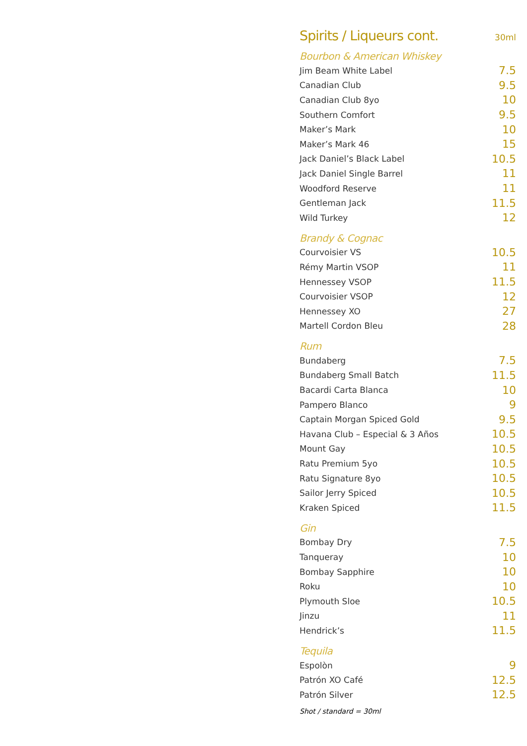Spirits / Liqueurs cont.
30ml
Bourbon & American Whiskey
| Jim Beam White Label | 7.5 |
| Canadian Club | 9.5 |
| Canadian Club 8yo | 10 |
| Southern Comfort | 9.5 |
| Maker’s Mark | 10 |
| Maker’s Mark 46 | 15 |
| Jack Daniel’s Black Label | 10.5 |
| Jack Daniel Single Barrel | 11 |
| Woodford Reserve | 11 |
| Gentleman Jack | 11.5 |
| Wild Turkey | 12 |
Brandy & Cognac
| Courvoisier VS | 10.5 |
| Rémy Martin VSOP | 11 |
| Hennessey VSOP | 11.5 |
| Courvoisier VSOP | 12 |
| Hennessey XO | 27 |
| Martell Cordon Bleu | 28 |
Rum
| Bundaberg | 7.5 |
| Bundaberg Small Batch | 11.5 |
| Bacardi Carta Blanca | 10 |
| Pampero Blanco | 9 |
| Captain Morgan Spiced Gold | 9.5 |
| Havana Club – Especial & 3 Años | 10.5 |
| Mount Gay | 10.5 |
| Ratu Premium 5yo | 10.5 |
| Ratu Signature 8yo | 10.5 |
| Sailor Jerry Spiced | 10.5 |
| Kraken Spiced | 11.5 |
Gin
| Bombay Dry | 7.5 |
| Tanqueray | 10 |
| Bombay Sapphire | 10 |
| Roku | 10 |
| Plymouth Sloe | 10.5 |
| Jinzu | 11 |
| Hendrick’s | 11.5 |
Tequila
| Espolòn | 9 |
| Patrón XO Café | 12.5 |
| Patrón Silver | 12.5 |
Shot / standard = 30ml